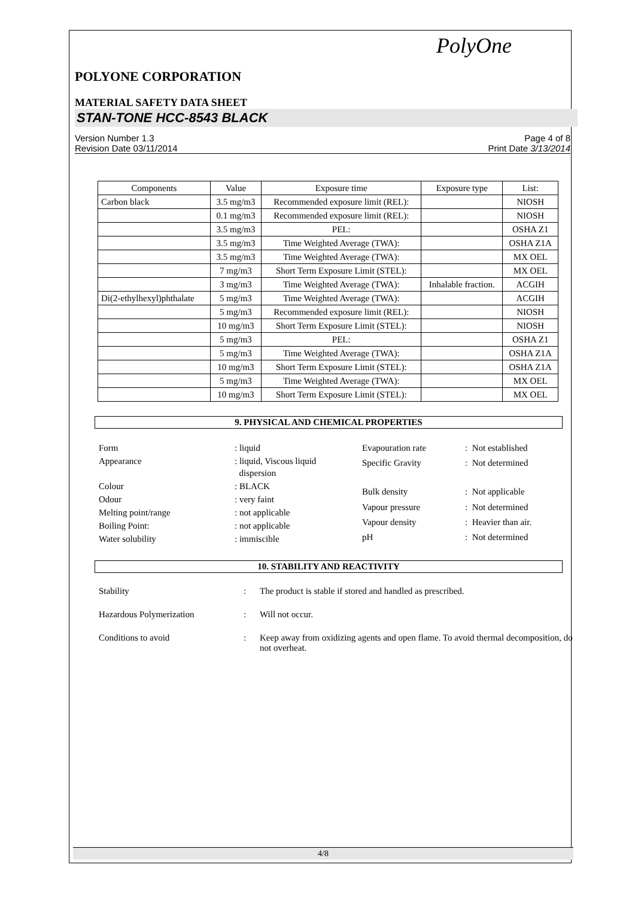PolyOne
POLYONE CORPORATION
MATERIAL SAFETY DATA SHEET
STAN-TONE HCC-8543 BLACK
Version Number 1.3
Revision Date 03/11/2014
Page 4 of 8
Print Date 3/13/2014
| Components | Value | Exposure time | Exposure type | List: |
| --- | --- | --- | --- | --- |
| Carbon black | 3.5 mg/m3 | Recommended exposure limit (REL): | | NIOSH |
| | 0.1 mg/m3 | Recommended exposure limit (REL): | | NIOSH |
| | 3.5 mg/m3 | PEL: | | OSHA Z1 |
| | 3.5 mg/m3 | Time Weighted Average (TWA): | | OSHA Z1A |
| | 3.5 mg/m3 | Time Weighted Average (TWA): | | MX OEL |
| | 7 mg/m3 | Short Term Exposure Limit (STEL): | | MX OEL |
| | 3 mg/m3 | Time Weighted Average (TWA): | Inhalable fraction. | ACGIH |
| Di(2-ethylhexyl)phthalate | 5 mg/m3 | Time Weighted Average (TWA): | | ACGIH |
| | 5 mg/m3 | Recommended exposure limit (REL): | | NIOSH |
| | 10 mg/m3 | Short Term Exposure Limit (STEL): | | NIOSH |
| | 5 mg/m3 | PEL: | | OSHA Z1 |
| | 5 mg/m3 | Time Weighted Average (TWA): | | OSHA Z1A |
| | 10 mg/m3 | Short Term Exposure Limit (STEL): | | OSHA Z1A |
| | 5 mg/m3 | Time Weighted Average (TWA): | | MX OEL |
| | 10 mg/m3 | Short Term Exposure Limit (STEL): | | MX OEL |
9. PHYSICAL AND CHEMICAL PROPERTIES
| Form | : liquid |
| Appearance | : liquid, Viscous liquid dispersion |
| Colour | : BLACK |
| Odour | : very faint |
| Melting point/range | : not applicable |
| Boiling Point: | : not applicable |
| Water solubility | : immiscible |
| Evapouration rate | : Not established |
| Specific Gravity | : Not determined |
| Bulk density | : Not applicable |
| Vapour pressure | : Not determined |
| Vapour density | : Heavier than air. |
| pH | : Not determined |
10. STABILITY AND REACTIVITY
| Stability | : | The product is stable if stored and handled as prescribed. |
| Hazardous Polymerization | : | Will not occur. |
| Conditions to avoid | : | Keep away from oxidizing agents and open flame. To avoid thermal decomposition, do not overheat. |
4/8